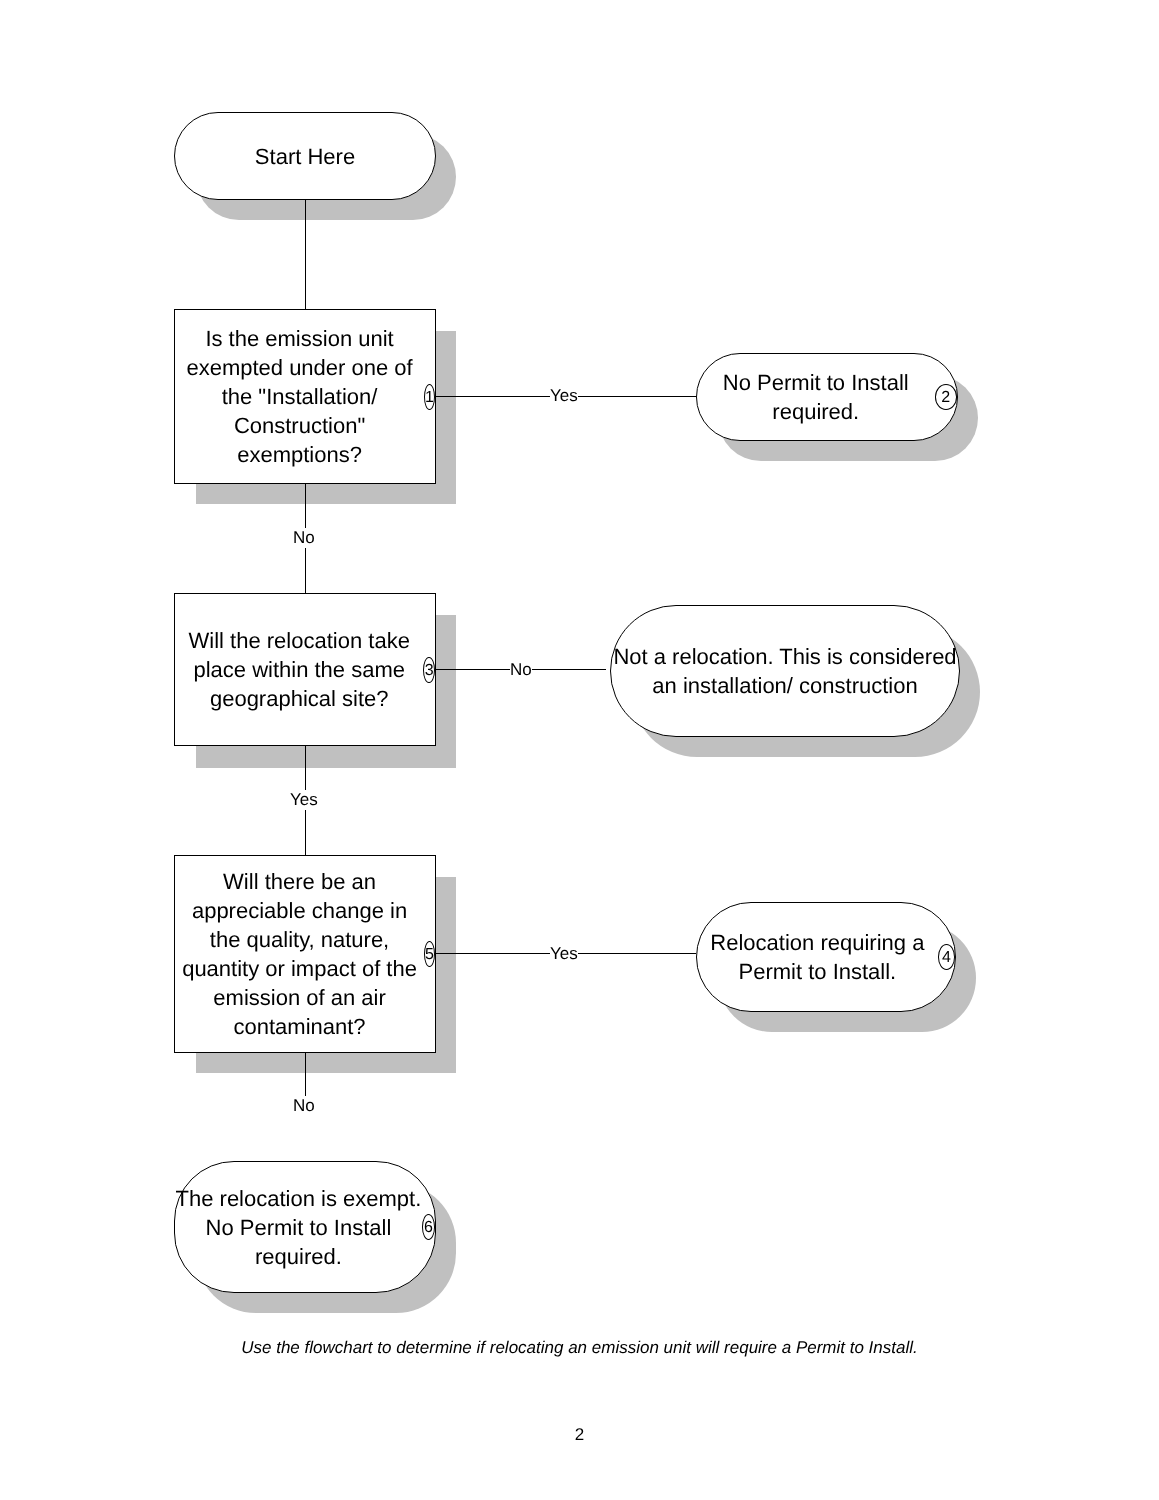Start Here
Is the emission unit exempted under one of the "Installation/ Construction" exemptions? 1
Yes
No Permit to Install required. 2
No
Will the relocation take place within the same geographical site? 3
No
Not a relocation. This is considered an installation/ construction
Yes
Will there be an appreciable change in the quality, nature, quantity or impact of the emission of an air contaminant? 5
Yes
Relocation requiring a Permit to Install. 4
No
The relocation is exempt. No Permit to Install required. 6
Use the flowchart to determine if relocating an emission unit will require a Permit to Install.
2